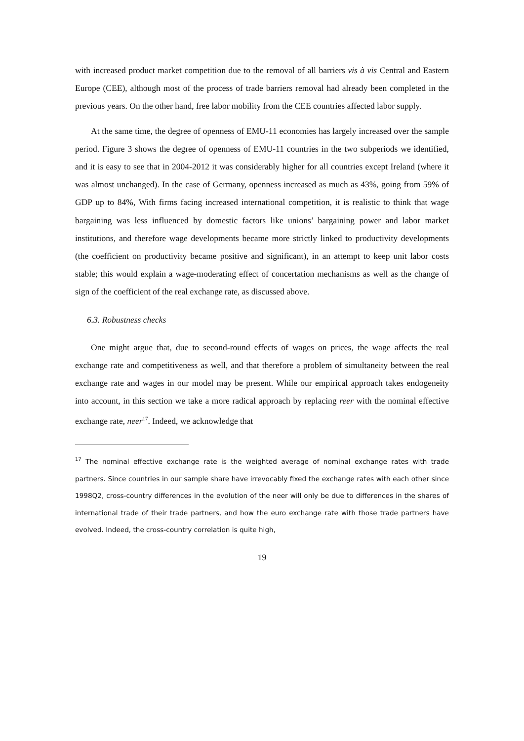with increased product market competition due to the removal of all barriers vis à vis Central and Eastern Europe (CEE), although most of the process of trade barriers removal had already been completed in the previous years. On the other hand, free labor mobility from the CEE countries affected labor supply.
At the same time, the degree of openness of EMU-11 economies has largely increased over the sample period. Figure 3 shows the degree of openness of EMU-11 countries in the two subperiods we identified, and it is easy to see that in 2004-2012 it was considerably higher for all countries except Ireland (where it was almost unchanged). In the case of Germany, openness increased as much as 43%, going from 59% of GDP up to 84%, With firms facing increased international competition, it is realistic to think that wage bargaining was less influenced by domestic factors like unions’ bargaining power and labor market institutions, and therefore wage developments became more strictly linked to productivity developments (the coefficient on productivity became positive and significant), in an attempt to keep unit labor costs stable; this would explain a wage-moderating effect of concertation mechanisms as well as the change of sign of the coefficient of the real exchange rate, as discussed above.
6.3. Robustness checks
One might argue that, due to second-round effects of wages on prices, the wage affects the real exchange rate and competitiveness as well, and that therefore a problem of simultaneity between the real exchange rate and wages in our model may be present. While our empirical approach takes endogeneity into account, in this section we take a more radical approach by replacing reer with the nominal effective exchange rate, neer<sup>17</sup>. Indeed, we acknowledge that
<sup>17</sup> The nominal effective exchange rate is the weighted average of nominal exchange rates with trade partners. Since countries in our sample share have irrevocably fixed the exchange rates with each other since 1998Q2, cross-country differences in the evolution of the neer will only be due to differences in the shares of international trade of their trade partners, and how the euro exchange rate with those trade partners have evolved. Indeed, the cross-country correlation is quite high,
19